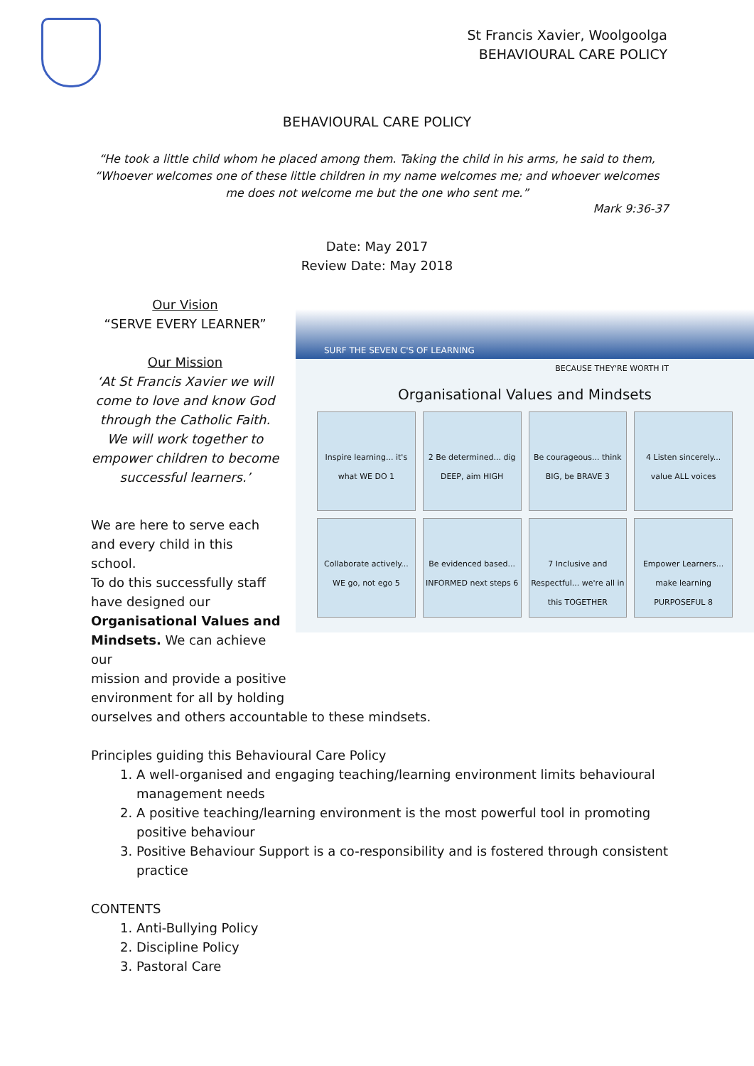St Francis Xavier, Woolgoolga
BEHAVIOURAL CARE POLICY
BEHAVIOURAL CARE POLICY
“He took a little child whom he placed among them. Taking the child in his arms, he said to them, “Whoever welcomes one of these little children in my name welcomes me; and whoever welcomes me does not welcome me but the one who sent me.”
Mark 9:36-37
Date: May 2017
Review Date: May 2018
SURF THE SEVEN C'S OF LEARNING
BECAUSE THEY'RE WORTH IT
Organisational Values and Mindsets
Inspire learning... it's what WE DO 1
2 Be determined... dig DEEP, aim HIGH
Be courageous... think BIG, be BRAVE 3
4 Listen sincerely... value ALL voices
Collaborate actively... WE go, not ego 5
Be evidenced based... INFORMED next steps 6
7 Inclusive and Respectful... we're all in this TOGETHER
Empower Learners... make learning PURPOSEFUL 8
Our Vision
“SERVE EVERY LEARNER”
Our Mission
‘At St Francis Xavier we will come to love and know God through the Catholic Faith. We will work together to empower children to become successful learners.’
We are here to serve each
and every child in this school.
To do this successfully staff
have designed our
Organisational Values and
Mindsets. We can achieve our
mission and provide a positive
environment for all by holding
ourselves and others accountable to these mindsets.
Principles guiding this Behavioural Care Policy
1. A well-organised and engaging teaching/learning environment limits behavioural management needs
2. A positive teaching/learning environment is the most powerful tool in promoting positive behaviour
3. Positive Behaviour Support is a co-responsibility and is fostered through consistent practice
CONTENTS
1. Anti-Bullying Policy
2. Discipline Policy
3. Pastoral Care